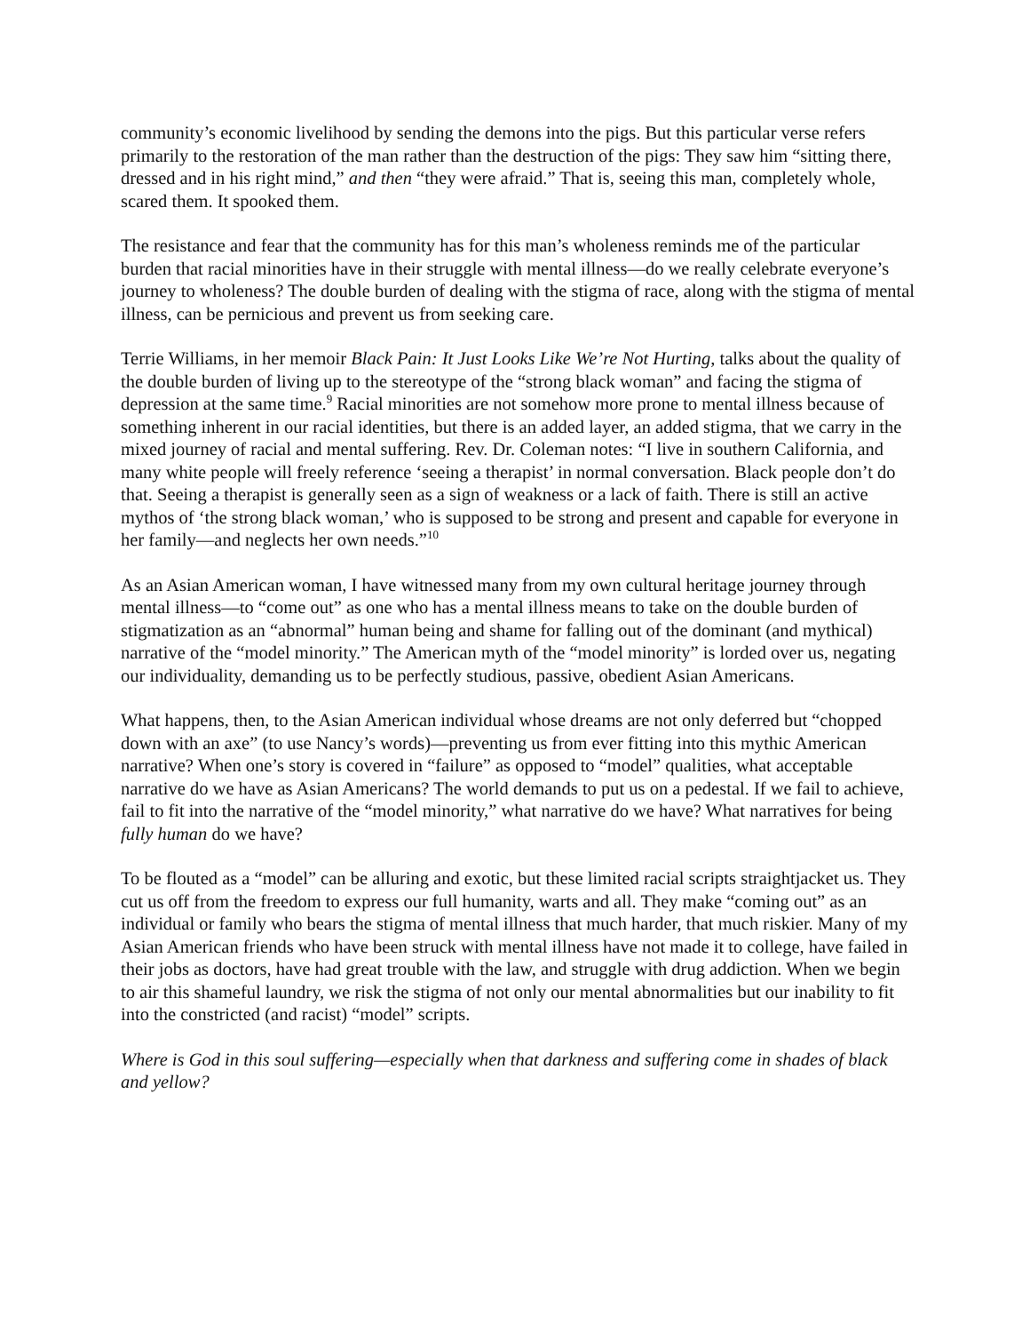community’s economic livelihood by sending the demons into the pigs. But this particular verse refers primarily to the restoration of the man rather than the destruction of the pigs: They saw him “sitting there, dressed and in his right mind,” and then “they were afraid.” That is, seeing this man, completely whole, scared them. It spooked them.
The resistance and fear that the community has for this man’s wholeness reminds me of the particular burden that racial minorities have in their struggle with mental illness—do we really celebrate everyone’s journey to wholeness? The double burden of dealing with the stigma of race, along with the stigma of mental illness, can be pernicious and prevent us from seeking care.
Terrie Williams, in her memoir Black Pain: It Just Looks Like We’re Not Hurting, talks about the quality of the double burden of living up to the stereotype of the “strong black woman” and facing the stigma of depression at the same time.<sup>9</sup> Racial minorities are not somehow more prone to mental illness because of something inherent in our racial identities, but there is an added layer, an added stigma, that we carry in the mixed journey of racial and mental suffering. Rev. Dr. Coleman notes: “I live in southern California, and many white people will freely reference ‘seeing a therapist’ in normal conversation. Black people don’t do that. Seeing a therapist is generally seen as a sign of weakness or a lack of faith. There is still an active mythos of ‘the strong black woman,’ who is supposed to be strong and present and capable for everyone in her family—and neglects her own needs.”<sup>10</sup>
As an Asian American woman, I have witnessed many from my own cultural heritage journey through mental illness—to “come out” as one who has a mental illness means to take on the double burden of stigmatization as an “abnormal” human being and shame for falling out of the dominant (and mythical) narrative of the “model minority.” The American myth of the “model minority” is lorded over us, negating our individuality, demanding us to be perfectly studious, passive, obedient Asian Americans.
What happens, then, to the Asian American individual whose dreams are not only deferred but “chopped down with an axe” (to use Nancy’s words)—preventing us from ever fitting into this mythic American narrative? When one’s story is covered in “failure” as opposed to “model” qualities, what acceptable narrative do we have as Asian Americans? The world demands to put us on a pedestal. If we fail to achieve, fail to fit into the narrative of the “model minority,” what narrative do we have? What narratives for being fully human do we have?
To be flouted as a “model” can be alluring and exotic, but these limited racial scripts straightjacket us. They cut us off from the freedom to express our full humanity, warts and all. They make “coming out” as an individual or family who bears the stigma of mental illness that much harder, that much riskier. Many of my Asian American friends who have been struck with mental illness have not made it to college, have failed in their jobs as doctors, have had great trouble with the law, and struggle with drug addiction. When we begin to air this shameful laundry, we risk the stigma of not only our mental abnormalities but our inability to fit into the constricted (and racist) “model” scripts.
Where is God in this soul suffering—especially when that darkness and suffering come in shades of black and yellow?